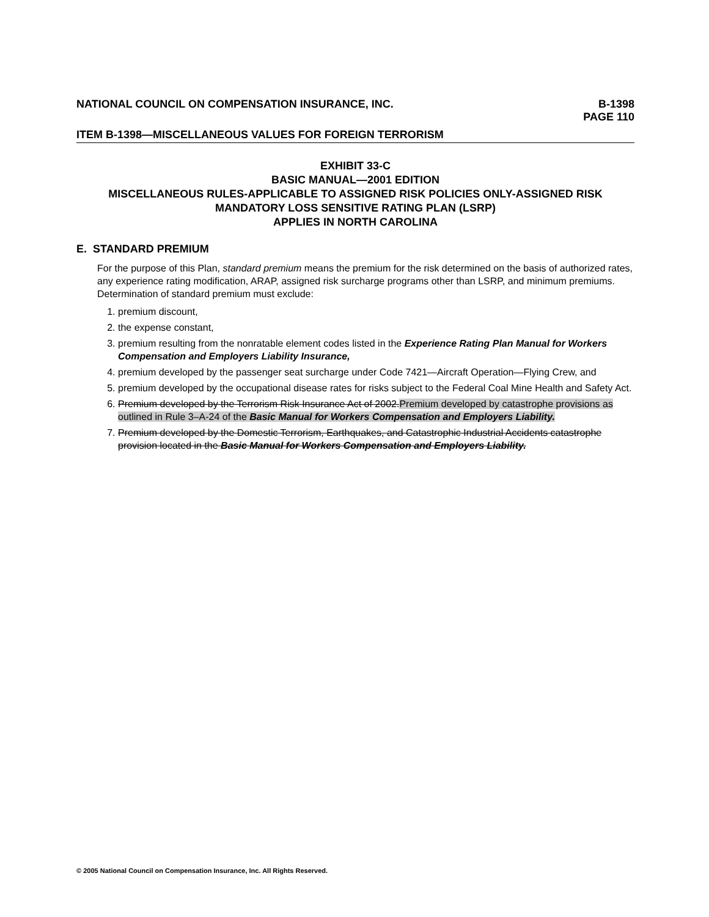NATIONAL COUNCIL ON COMPENSATION INSURANCE, INC.
B-1398
PAGE 110
ITEM B-1398—MISCELLANEOUS VALUES FOR FOREIGN TERRORISM
EXHIBIT 33-C
BASIC MANUAL—2001 EDITION
MISCELLANEOUS RULES-APPLICABLE TO ASSIGNED RISK POLICIES ONLY-ASSIGNED RISK MANDATORY LOSS SENSITIVE RATING PLAN (LSRP)
APPLIES IN NORTH CAROLINA
E. STANDARD PREMIUM
For the purpose of this Plan, standard premium means the premium for the risk determined on the basis of authorized rates, any experience rating modification, ARAP, assigned risk surcharge programs other than LSRP, and minimum premiums. Determination of standard premium must exclude:
1. premium discount,
2. the expense constant,
3. premium resulting from the nonratable element codes listed in the Experience Rating Plan Manual for Workers Compensation and Employers Liability Insurance,
4. premium developed by the passenger seat surcharge under Code 7421—Aircraft Operation—Flying Crew, and
5. premium developed by the occupational disease rates for risks subject to the Federal Coal Mine Health and Safety Act.
6. Premium developed by the Terrorism Risk Insurance Act of 2002.Premium developed by catastrophe provisions as outlined in Rule 3–A-24 of the Basic Manual for Workers Compensation and Employers Liability.
7. Premium developed by the Domestic Terrorism, Earthquakes, and Catastrophic Industrial Accidents catastrophe provision located in the Basic Manual for Workers Compensation and Employers Liability.
© 2005 National Council on Compensation Insurance, Inc. All Rights Reserved.